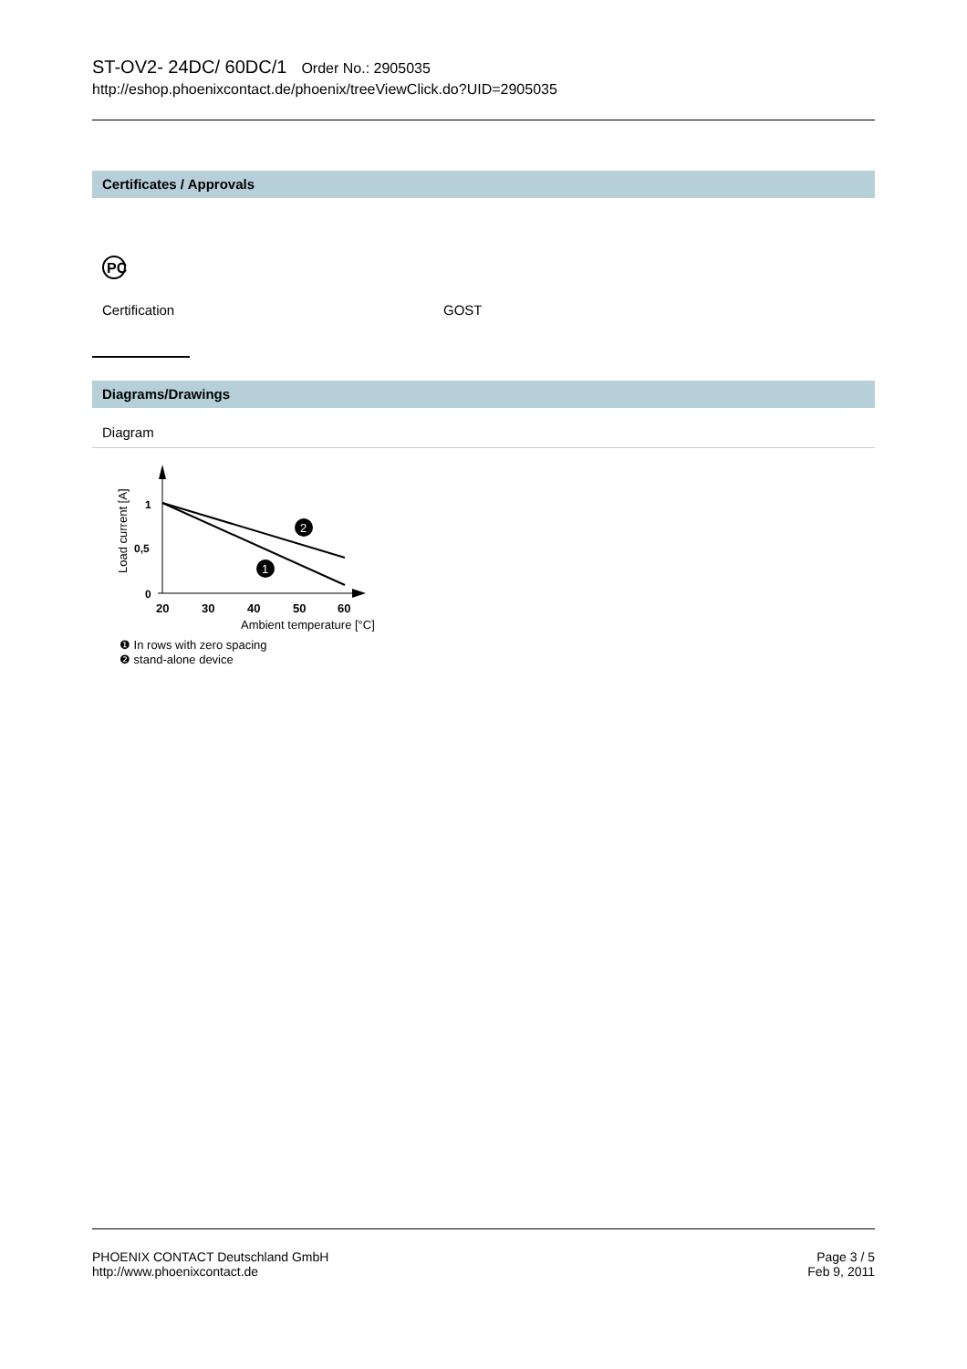ST-OV2- 24DC/ 60DC/1 Order No.: 2905035
http://eshop.phoenixcontact.de/phoenix/treeViewClick.do?UID=2905035
Certificates / Approvals
PC
Certification GOST
Diagrams/Drawings
Diagram
Load current [A]
1
0,5
0
20
30
40
50
60
Ambient temperature [°C]
2
1
❶ In rows with zero spacing
❷ stand-alone device
PHOENIX CONTACT Deutschland GmbH
http://www.phoenixcontact.de
Page 3 / 5
Feb 9, 2011